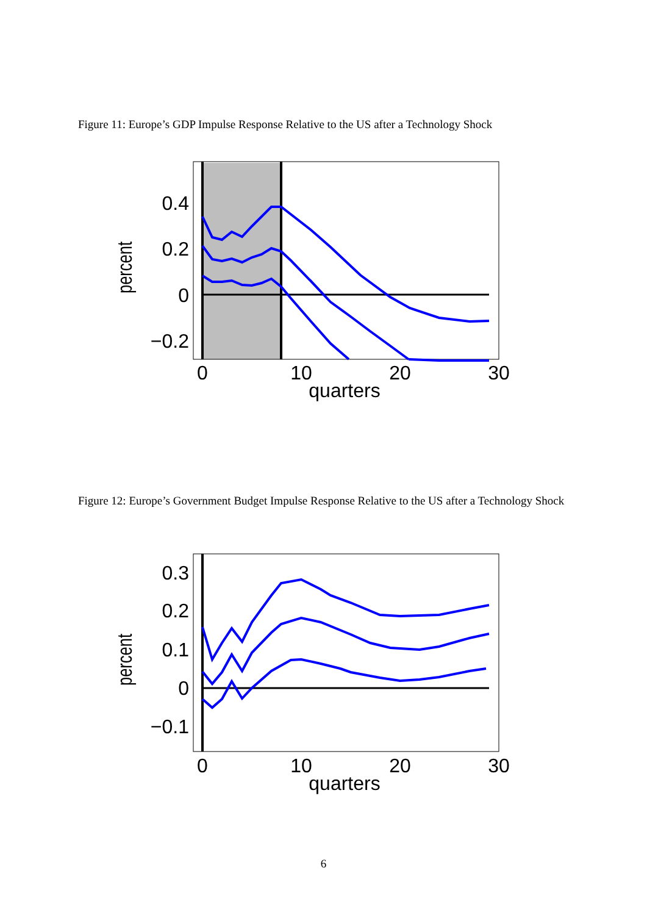Figure 11: Europe’s GDP Impulse Response Relative to the US after a Technology Shock
0.4
0.2
0
−0.2
0
10
20
30
quarters
percent
Figure 12: Europe’s Government Budget Impulse Response Relative to the US after a Technology Shock
0.3
0.2
0.1
0
−0.1
0
10
20
30
quarters
percent
6